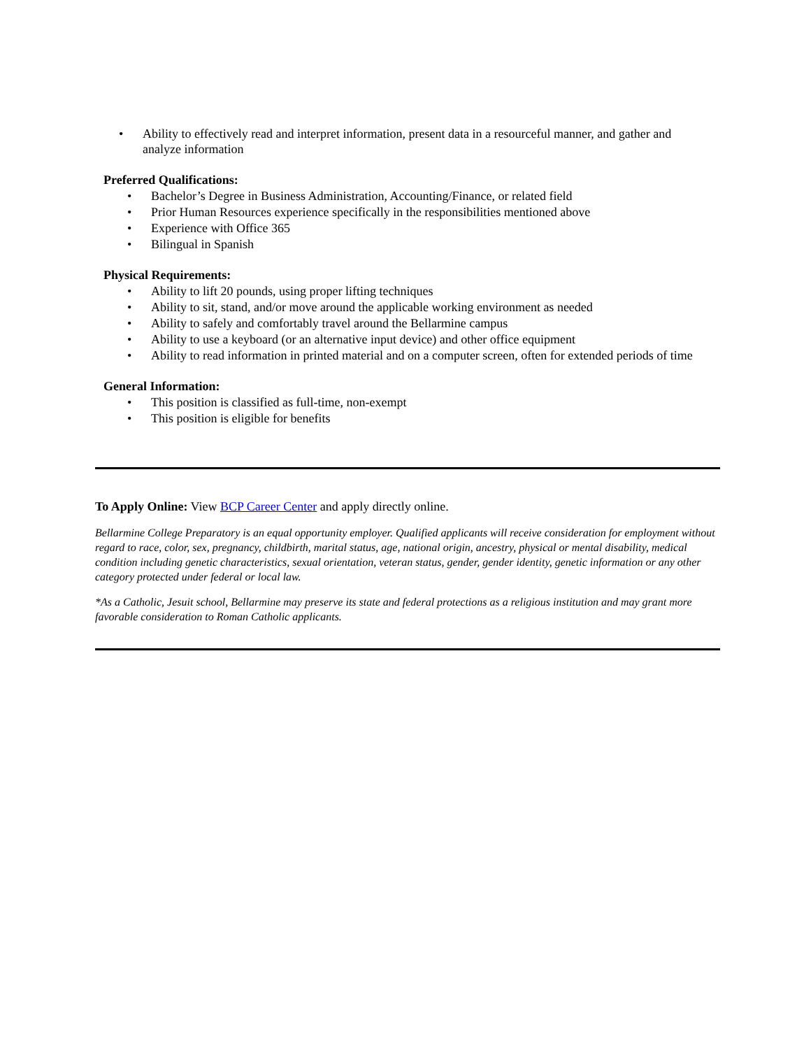• Ability to effectively read and interpret information, present data in a resourceful manner, and gather and analyze information
Preferred Qualifications:
• Bachelor’s Degree in Business Administration, Accounting/Finance, or related field
• Prior Human Resources experience specifically in the responsibilities mentioned above
• Experience with Office 365
• Bilingual in Spanish
Physical Requirements:
• Ability to lift 20 pounds, using proper lifting techniques
• Ability to sit, stand, and/or move around the applicable working environment as needed
• Ability to safely and comfortably travel around the Bellarmine campus
• Ability to use a keyboard (or an alternative input device) and other office equipment
• Ability to read information in printed material and on a computer screen, often for extended periods of time
General Information:
• This position is classified as full-time, non-exempt
• This position is eligible for benefits
To Apply Online: View BCP Career Center and apply directly online.
Bellarmine College Preparatory is an equal opportunity employer. Qualified applicants will receive consideration for employment without regard to race, color, sex, pregnancy, childbirth, marital status, age, national origin, ancestry, physical or mental disability, medical condition including genetic characteristics, sexual orientation, veteran status, gender, gender identity, genetic information or any other category protected under federal or local law.
*As a Catholic, Jesuit school, Bellarmine may preserve its state and federal protections as a religious institution and may grant more favorable consideration to Roman Catholic applicants.